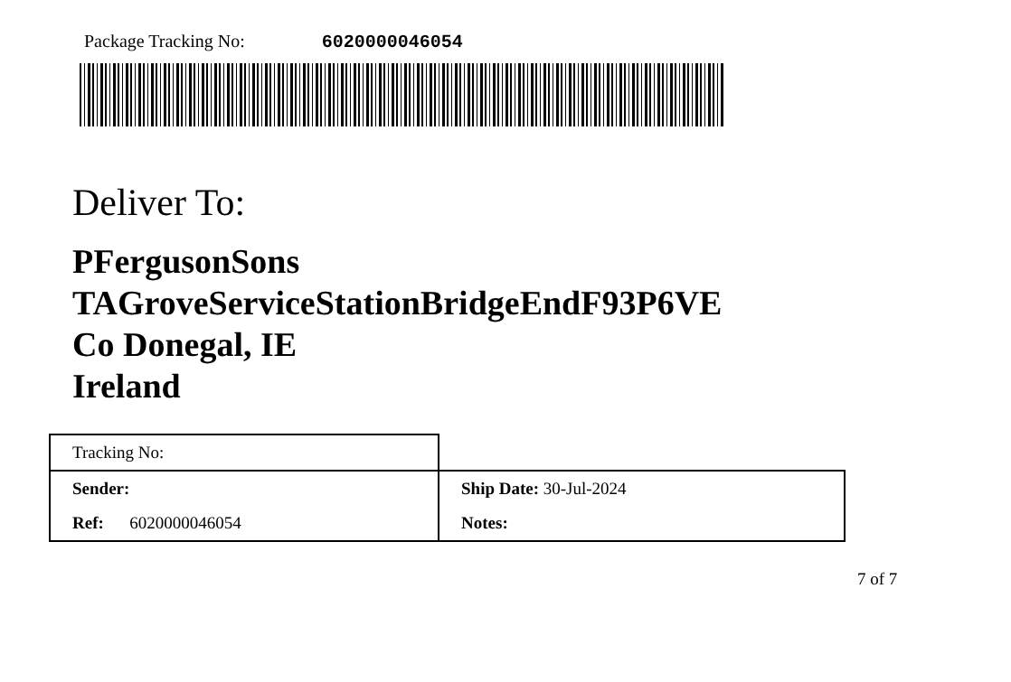Package Tracking No: 6020000046054
Deliver To:
PFergusonSons
TAGroveServiceStationBridgeEndF93P6VE
Co Donegal, IE
Ireland
| Tracking No: | |
| Sender: | Ship Date: 30-Jul-2024 |
| Ref: 6020000046054 | Notes: |
7 of 7